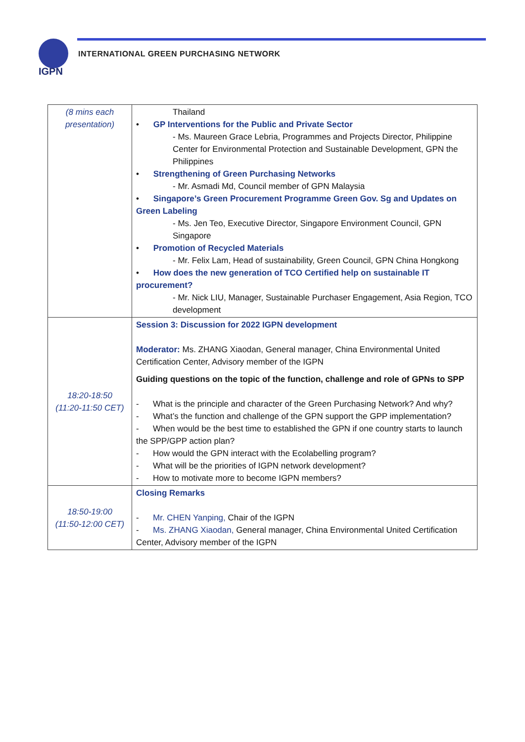IGPN
INTERNATIONAL GREEN PURCHASING NETWORK
| (8 mins each presentation) | Thailand • GP Interventions for the Public and Private Sector - Ms. Maureen Grace Lebria, Programmes and Projects Director, Philippine Center for Environmental Protection and Sustainable Development, GPN the Philippines • Strengthening of Green Purchasing Networks - Mr. Asmadi Md, Council member of GPN Malaysia • Singapore’s Green Procurement Programme Green Gov. Sg and Updates on Green Labeling - Ms. Jen Teo, Executive Director, Singapore Environment Council, GPN Singapore • Promotion of Recycled Materials - Mr. Felix Lam, Head of sustainability, Green Council, GPN China Hongkong • How does the new generation of TCO Certified help on sustainable IT procurement? - Mr. Nick LIU, Manager, Sustainable Purchaser Engagement, Asia Region, TCO development |
| 18:20-18:50 (11:20-11:50 CET) | Session 3: Discussion for 2022 IGPN development Moderator: Ms. ZHANG Xiaodan, General manager, China Environmental United Certification Center, Advisory member of the IGPN Guiding questions on the topic of the function, challenge and role of GPNs to SPP - What is the principle and character of the Green Purchasing Network? And why? - What’s the function and challenge of the GPN support the GPP implementation? - When would be the best time to established the GPN if one country starts to launch the SPP/GPP action plan? - How would the GPN interact with the Ecolabelling program? - What will be the priorities of IGPN network development? - How to motivate more to become IGPN members? |
| 18:50-19:00 (11:50-12:00 CET) | Closing Remarks - Mr. CHEN Yanping, Chair of the IGPN - Ms. ZHANG Xiaodan, General manager, China Environmental United Certification Center, Advisory member of the IGPN |